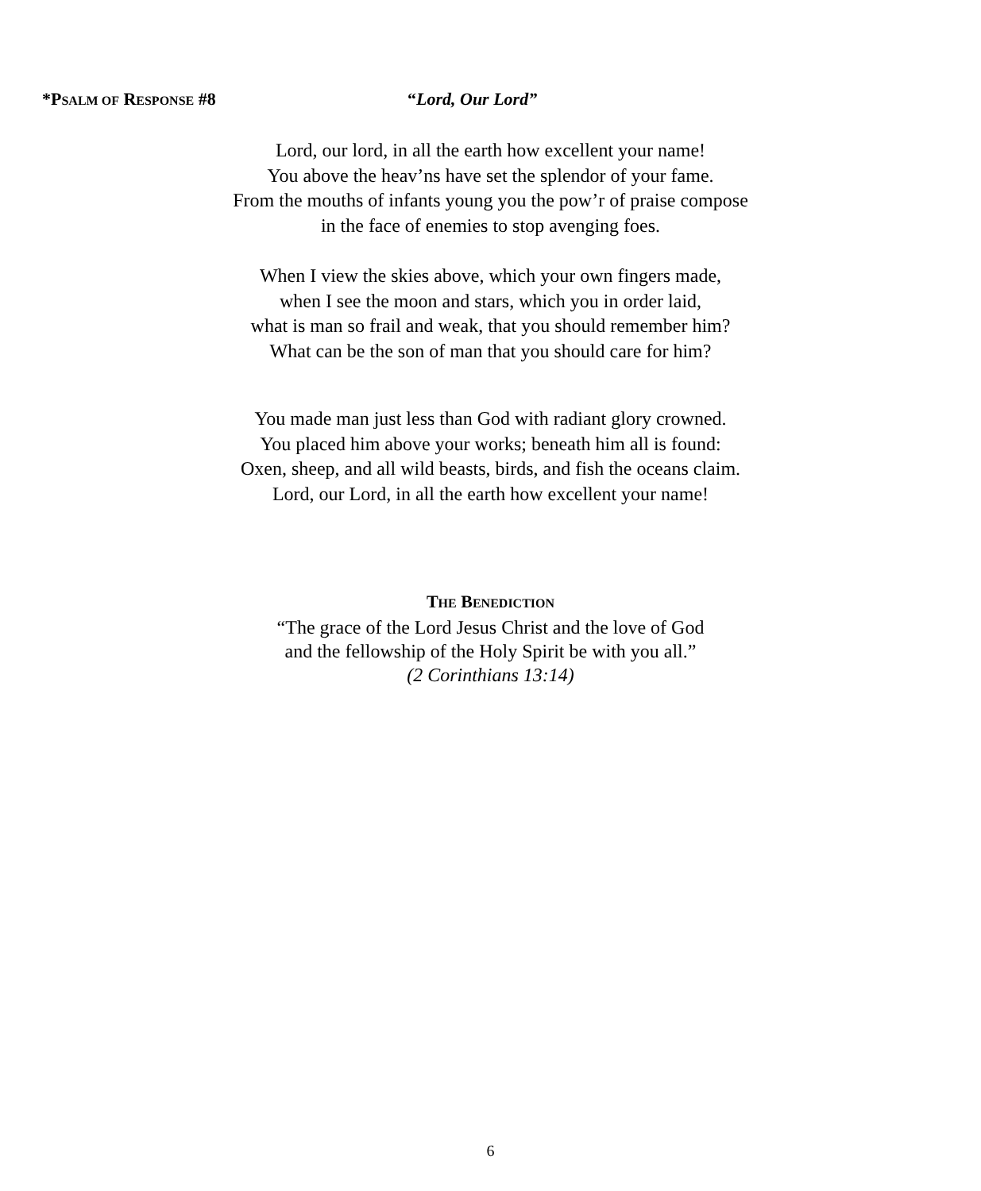*PSALM OF RESPONSE #8 “Lord, Our Lord”
Lord, our lord, in all the earth how excellent your name!
You above the heav’ns have set the splendor of your fame.
From the mouths of infants young you the pow’r of praise compose
in the face of enemies to stop avenging foes.
When I view the skies above, which your own fingers made,
when I see the moon and stars, which you in order laid,
what is man so frail and weak, that you should remember him?
What can be the son of man that you should care for him?
You made man just less than God with radiant glory crowned.
You placed him above your works; beneath him all is found:
Oxen, sheep, and all wild beasts, birds, and fish the oceans claim.
Lord, our Lord, in all the earth how excellent your name!
THE BENEDICTION
“The grace of the Lord Jesus Christ and the love of God
and the fellowship of the Holy Spirit be with you all.”
(2 Corinthians 13:14)
6